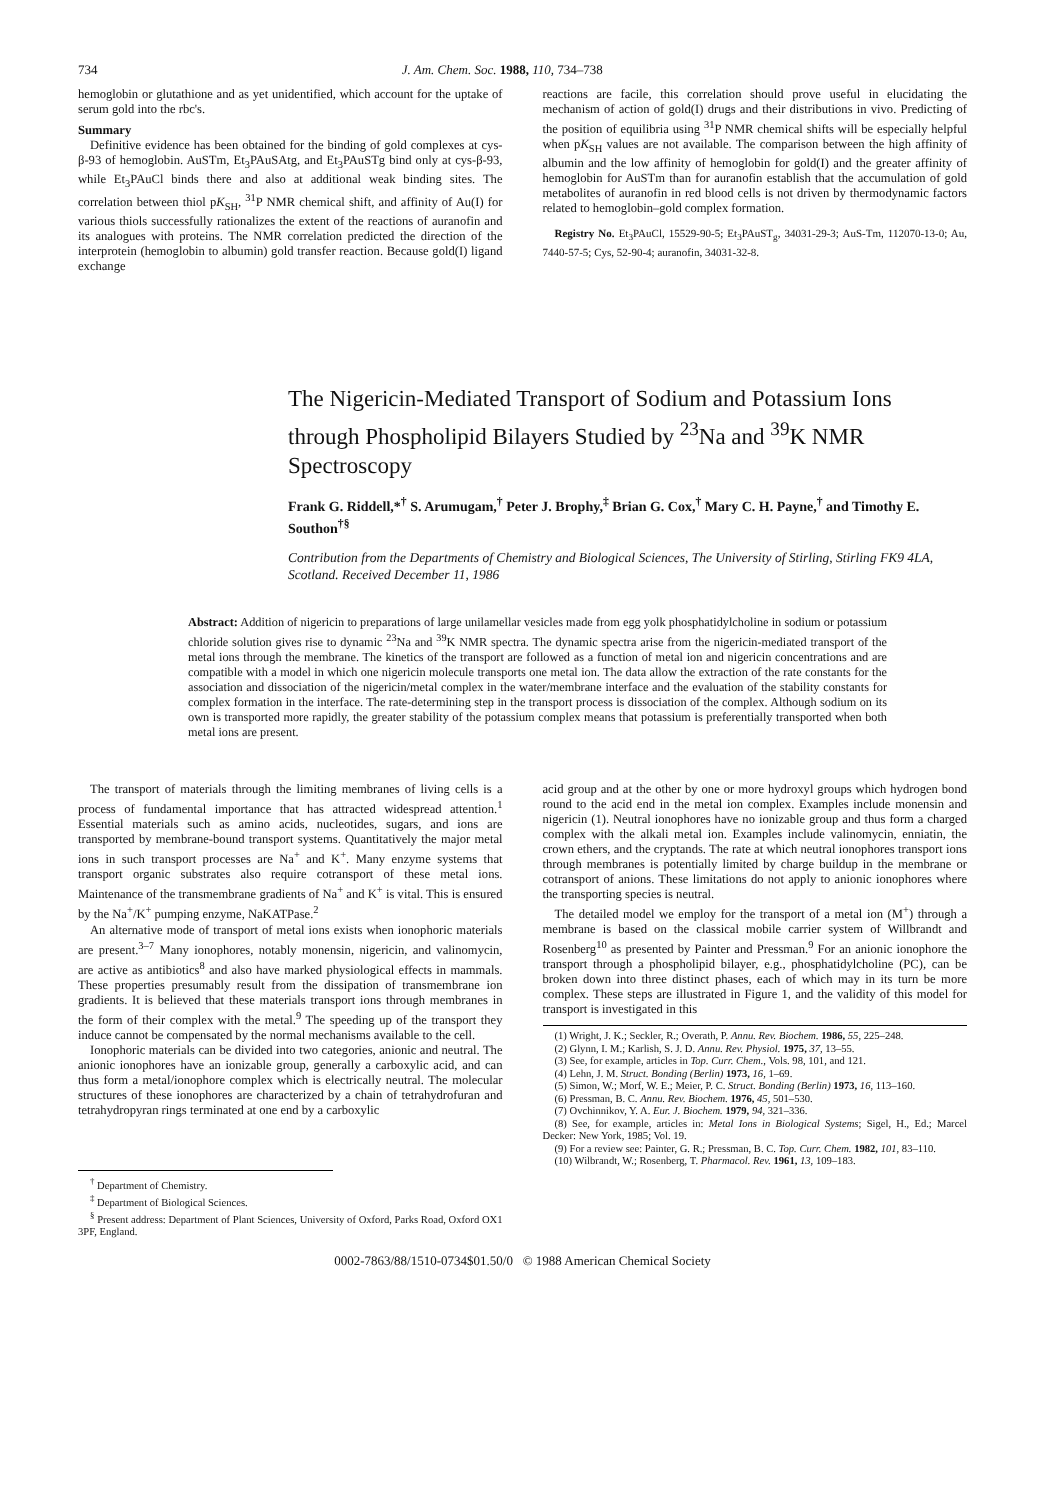734 J. Am. Chem. Soc. 1988, 110, 734–738
hemoglobin or glutathione and as yet unidentified, which account for the uptake of serum gold into the rbc's.
Summary
Definitive evidence has been obtained for the binding of gold complexes at cys-β-93 of hemoglobin. AuSTm, Et<sub>3</sub>PAuSAtg, and Et<sub>3</sub>PAuSTg bind only at cys-β-93, while Et<sub>3</sub>PAuCl binds there and also at additional weak binding sites. The correlation between thiol pK<sub>SH</sub>, <sup>31</sup>P NMR chemical shift, and affinity of Au(I) for various thiols successfully rationalizes the extent of the reactions of auranofin and its analogues with proteins. The NMR correlation predicted the direction of the interprotein (hemoglobin to albumin) gold transfer reaction. Because gold(I) ligand exchange
reactions are facile, this correlation should prove useful in elucidating the mechanism of action of gold(I) drugs and their distributions in vivo. Predicting of the position of equilibria using <sup>31</sup>P NMR chemical shifts will be especially helpful when pK<sub>SH</sub> values are not available. The comparison between the high affinity of albumin and the low affinity of hemoglobin for gold(I) and the greater affinity of hemoglobin for AuSTm than for auranofin establish that the accumulation of gold metabolites of auranofin in red blood cells is not driven by thermodynamic factors related to hemoglobin–gold complex formation.
Registry No. Et<sub>3</sub>PAuCl, 15529-90-5; Et<sub>3</sub>PAuST<sub>g</sub>, 34031-29-3; AuS-Tm, 112070-13-0; Au, 7440-57-5; Cys, 52-90-4; auranofin, 34031-32-8.
The Nigericin-Mediated Transport of Sodium and Potassium Ions through Phospholipid Bilayers Studied by <sup>23</sup>Na and <sup>39</sup>K NMR Spectroscopy
Frank G. Riddell,*<sup>†</sup> S. Arumugam,<sup>†</sup> Peter J. Brophy,<sup>‡</sup> Brian G. Cox,<sup>†</sup> Mary C. H. Payne,<sup>†</sup> and Timothy E. Southon<sup>†§</sup>
Contribution from the Departments of Chemistry and Biological Sciences, The University of Stirling, Stirling FK9 4LA, Scotland. Received December 11, 1986
Abstract: Addition of nigericin to preparations of large unilamellar vesicles made from egg yolk phosphatidylcholine in sodium or potassium chloride solution gives rise to dynamic <sup>23</sup>Na and <sup>39</sup>K NMR spectra. The dynamic spectra arise from the nigericin-mediated transport of the metal ions through the membrane. The kinetics of the transport are followed as a function of metal ion and nigericin concentrations and are compatible with a model in which one nigericin molecule transports one metal ion. The data allow the extraction of the rate constants for the association and dissociation of the nigericin/metal complex in the water/membrane interface and the evaluation of the stability constants for complex formation in the interface. The rate-determining step in the transport process is dissociation of the complex. Although sodium on its own is transported more rapidly, the greater stability of the potassium complex means that potassium is preferentially transported when both metal ions are present.
The transport of materials through the limiting membranes of living cells is a process of fundamental importance that has attracted widespread attention.<sup>1</sup> Essential materials such as amino acids, nucleotides, sugars, and ions are transported by membrane-bound transport systems. Quantitatively the major metal ions in such transport processes are Na<sup>+</sup> and K<sup>+</sup>. Many enzyme systems that transport organic substrates also require cotransport of these metal ions. Maintenance of the transmembrane gradients of Na<sup>+</sup> and K<sup>+</sup> is vital. This is ensured by the Na<sup>+</sup>/K<sup>+</sup> pumping enzyme, NaKATPase.<sup>2</sup>
An alternative mode of transport of metal ions exists when ionophoric materials are present.<sup>3–7</sup> Many ionophores, notably monensin, nigericin, and valinomycin, are active as antibiotics<sup>8</sup> and also have marked physiological effects in mammals. These properties presumably result from the dissipation of transmembrane ion gradients. It is believed that these materials transport ions through membranes in the form of their complex with the metal.<sup>9</sup> The speeding up of the transport they induce cannot be compensated by the normal mechanisms available to the cell.
Ionophoric materials can be divided into two categories, anionic and neutral. The anionic ionophores have an ionizable group, generally a carboxylic acid, and can thus form a metal/ionophore complex which is electrically neutral. The molecular structures of these ionophores are characterized by a chain of tetrahydrofuran and tetrahydropyran rings terminated at one end by a carboxylic
<sup>†</sup> Department of Chemistry.
<sup>‡</sup> Department of Biological Sciences.
<sup>§</sup> Present address: Department of Plant Sciences, University of Oxford, Parks Road, Oxford OX1 3PF, England.
acid group and at the other by one or more hydroxyl groups which hydrogen bond round to the acid end in the metal ion complex. Examples include monensin and nigericin (1). Neutral ionophores have no ionizable group and thus form a charged complex with the alkali metal ion. Examples include valinomycin, enniatin, the crown ethers, and the cryptands. The rate at which neutral ionophores transport ions through membranes is potentially limited by charge buildup in the membrane or cotransport of anions. These limitations do not apply to anionic ionophores where the transporting species is neutral.
The detailed model we employ for the transport of a metal ion (M<sup>+</sup>) through a membrane is based on the classical mobile carrier system of Willbrandt and Rosenberg<sup>10</sup> as presented by Painter and Pressman.<sup>9</sup> For an anionic ionophore the transport through a phospholipid bilayer, e.g., phosphatidylcholine (PC), can be broken down into three distinct phases, each of which may in its turn be more complex. These steps are illustrated in Figure 1, and the validity of this model for transport is investigated in this
(1) Wright, J. K.; Seckler, R.; Overath, P. Annu. Rev. Biochem. 1986, 55, 225–248.
(2) Glynn, I. M.; Karlish, S. J. D. Annu. Rev. Physiol. 1975, 37, 13–55.
(3) See, for example, articles in Top. Curr. Chem., Vols. 98, 101, and 121.
(4) Lehn, J. M. Struct. Bonding (Berlin) 1973, 16, 1–69.
(5) Simon, W.; Morf, W. E.; Meier, P. C. Struct. Bonding (Berlin) 1973, 16, 113–160.
(6) Pressman, B. C. Annu. Rev. Biochem. 1976, 45, 501–530.
(7) Ovchinnikov, Y. A. Eur. J. Biochem. 1979, 94, 321–336.
(8) See, for example, articles in: Metal Ions in Biological Systems; Sigel, H., Ed.; Marcel Decker: New York, 1985; Vol. 19.
(9) For a review see: Painter, G. R.; Pressman, B. C. Top. Curr. Chem. 1982, 101, 83–110.
(10) Wilbrandt, W.; Rosenberg, T. Pharmacol. Rev. 1961, 13, 109–183.
0002-7863/88/1510-0734$01.50/0 © 1988 American Chemical Society